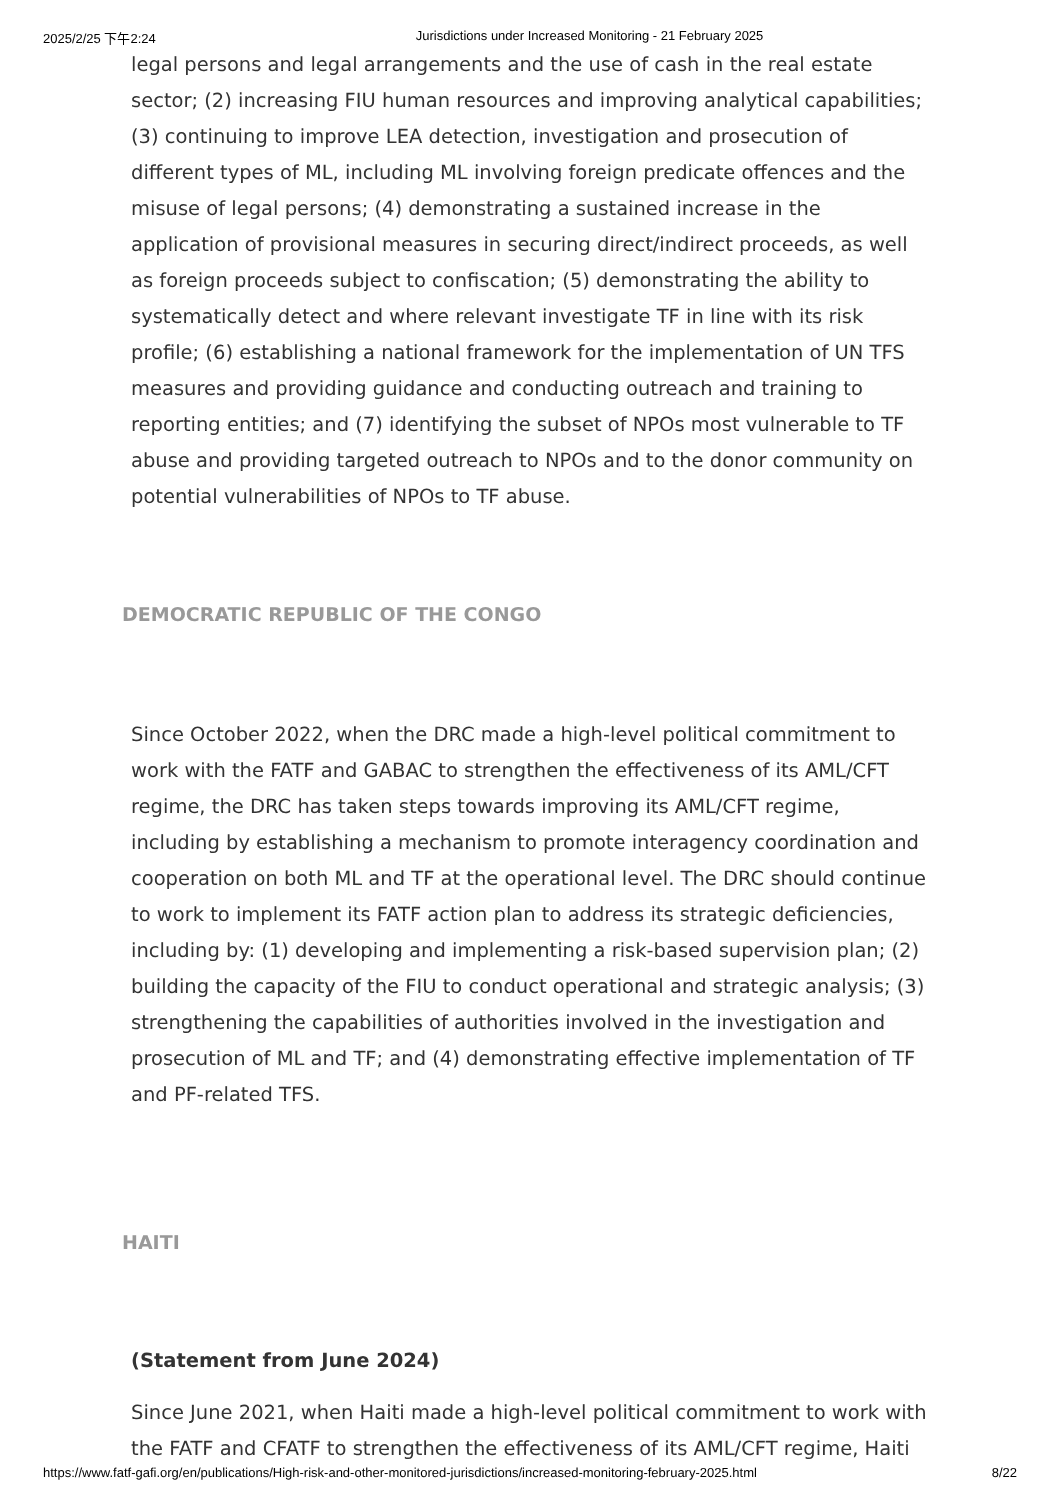2025/2/25 下午2:24 Jurisdictions under Increased Monitoring - 21 February 2025
legal persons and legal arrangements and the use of cash in the real estate sector; (2) increasing FIU human resources and improving analytical capabilities; (3) continuing to improve LEA detection, investigation and prosecution of different types of ML, including ML involving foreign predicate offences and the misuse of legal persons; (4) demonstrating a sustained increase in the application of provisional measures in securing direct/indirect proceeds, as well as foreign proceeds subject to confiscation; (5) demonstrating the ability to systematically detect and where relevant investigate TF in line with its risk profile; (6) establishing a national framework for the implementation of UN TFS measures and providing guidance and conducting outreach and training to reporting entities; and (7) identifying the subset of NPOs most vulnerable to TF abuse and providing targeted outreach to NPOs and to the donor community on potential vulnerabilities of NPOs to TF abuse.
DEMOCRATIC REPUBLIC OF THE CONGO
Since October 2022, when the DRC made a high-level political commitment to work with the FATF and GABAC to strengthen the effectiveness of its AML/CFT regime, the DRC has taken steps towards improving its AML/CFT regime, including by establishing a mechanism to promote interagency coordination and cooperation on both ML and TF at the operational level. The DRC should continue to work to implement its FATF action plan to address its strategic deficiencies, including by: (1) developing and implementing a risk-based supervision plan; (2) building the capacity of the FIU to conduct operational and strategic analysis; (3) strengthening the capabilities of authorities involved in the investigation and prosecution of ML and TF; and (4) demonstrating effective implementation of TF and PF-related TFS.
HAITI
(Statement from June 2024)
Since June 2021, when Haiti made a high-level political commitment to work with the FATF and CFATF to strengthen the effectiveness of its AML/CFT regime, Haiti
https://www.fatf-gafi.org/en/publications/High-risk-and-other-monitored-jurisdictions/increased-monitoring-february-2025.html 8/22